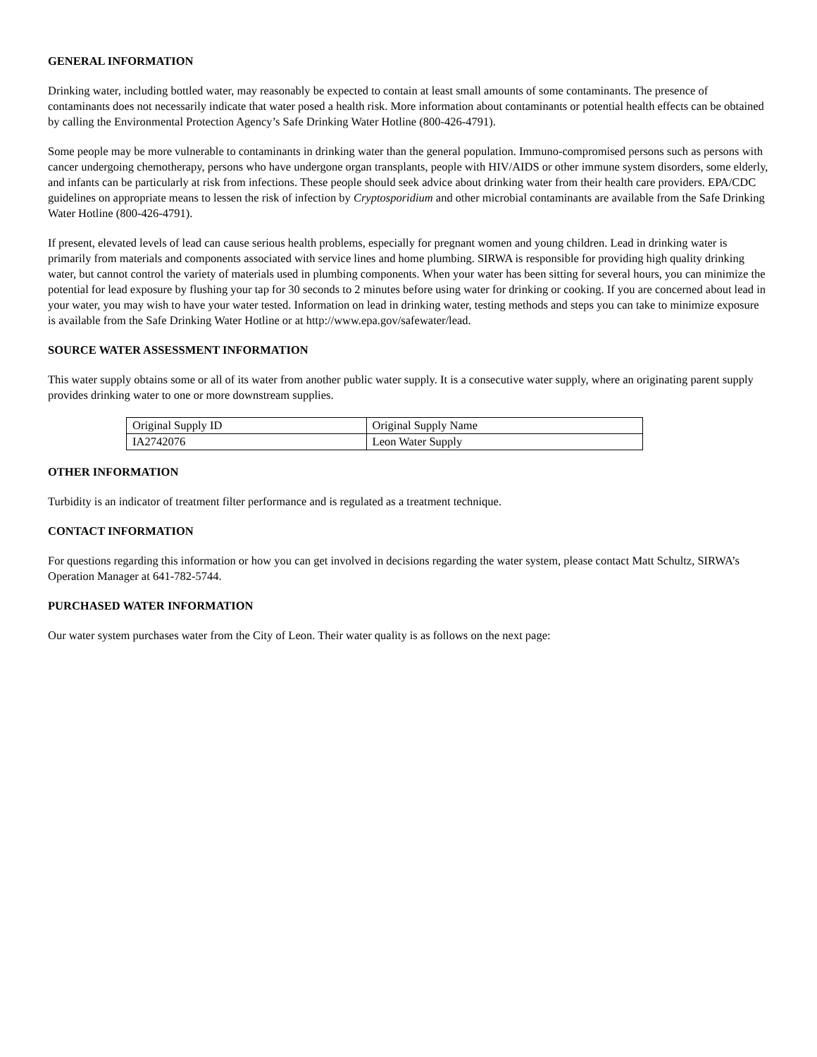GENERAL INFORMATION
Drinking water, including bottled water, may reasonably be expected to contain at least small amounts of some contaminants. The presence of contaminants does not necessarily indicate that water posed a health risk. More information about contaminants or potential health effects can be obtained by calling the Environmental Protection Agency’s Safe Drinking Water Hotline (800-426-4791).
Some people may be more vulnerable to contaminants in drinking water than the general population. Immuno-compromised persons such as persons with cancer undergoing chemotherapy, persons who have undergone organ transplants, people with HIV/AIDS or other immune system disorders, some elderly, and infants can be particularly at risk from infections. These people should seek advice about drinking water from their health care providers. EPA/CDC guidelines on appropriate means to lessen the risk of infection by Cryptosporidium and other microbial contaminants are available from the Safe Drinking Water Hotline (800-426-4791).
If present, elevated levels of lead can cause serious health problems, especially for pregnant women and young children. Lead in drinking water is primarily from materials and components associated with service lines and home plumbing. SIRWA is responsible for providing high quality drinking water, but cannot control the variety of materials used in plumbing components. When your water has been sitting for several hours, you can minimize the potential for lead exposure by flushing your tap for 30 seconds to 2 minutes before using water for drinking or cooking. If you are concerned about lead in your water, you may wish to have your water tested. Information on lead in drinking water, testing methods and steps you can take to minimize exposure is available from the Safe Drinking Water Hotline or at http://www.epa.gov/safewater/lead.
SOURCE WATER ASSESSMENT INFORMATION
This water supply obtains some or all of its water from another public water supply. It is a consecutive water supply, where an originating parent supply provides drinking water to one or more downstream supplies.
| Original Supply ID | Original Supply Name |
| IA2742076 | Leon Water Supply |
OTHER INFORMATION
Turbidity is an indicator of treatment filter performance and is regulated as a treatment technique.
CONTACT INFORMATION
For questions regarding this information or how you can get involved in decisions regarding the water system, please contact Matt Schultz, SIRWA’s Operation Manager at 641-782-5744.
PURCHASED WATER INFORMATION
Our water system purchases water from the City of Leon. Their water quality is as follows on the next page: